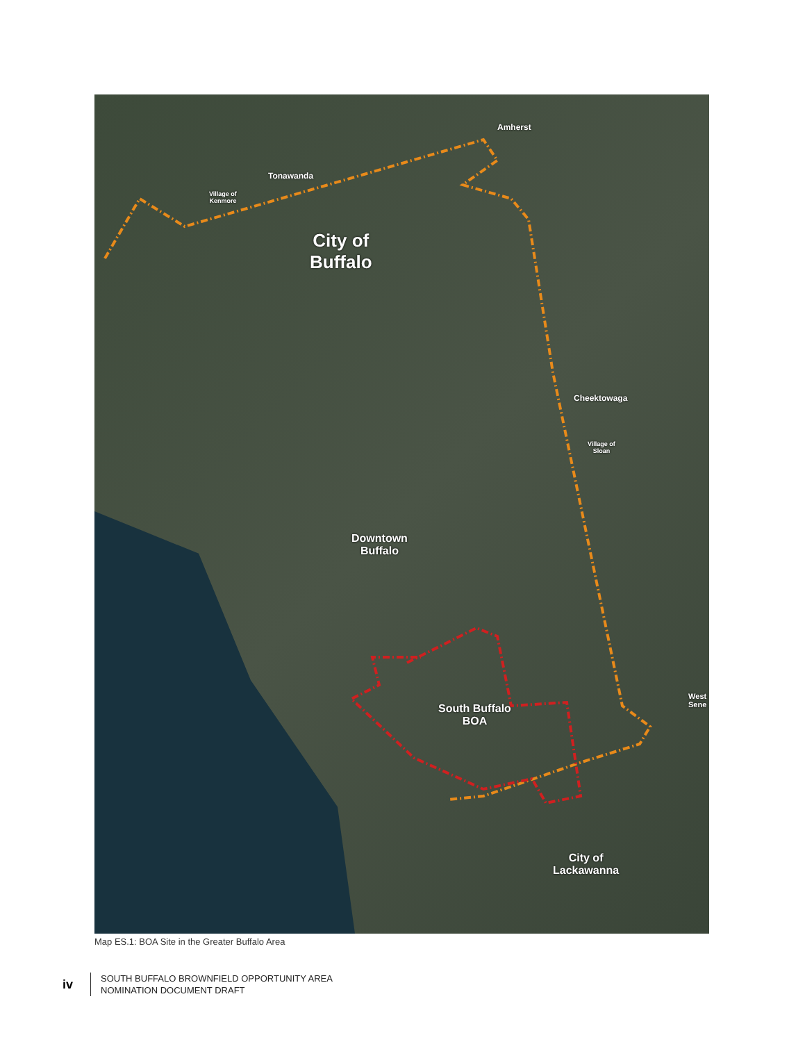Amherst
Tonawanda
Village of
Kenmore
City of
Buffalo
Cheektowaga
Village of
Sloan
Downtown
Buffalo
South Buffalo
BOA
City of
Lackawanna
West
Sene
Map ES.1: BOA Site in the Greater Buffalo Area
iv
SOUTH BUFFALO BROWNFIELD OPPORTUNITY AREA
NOMINATION DOCUMENT DRAFT